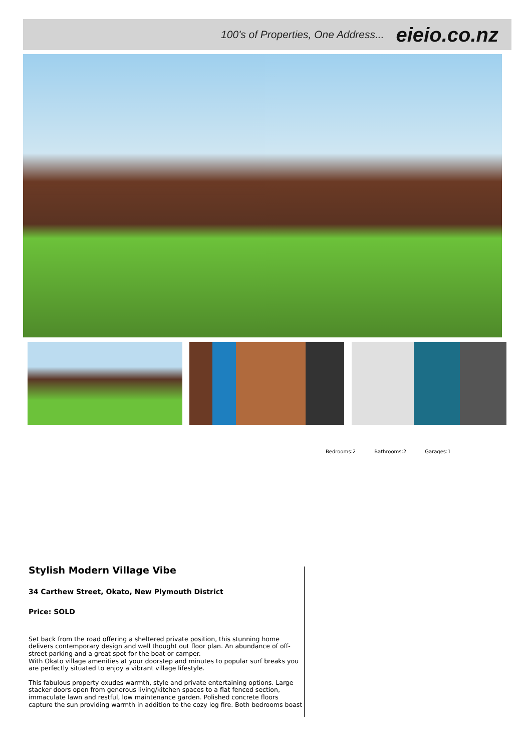100's of Properties, One Address... eieio.co.nz
Bedrooms:2 Bathrooms:2 Garages:1
Stylish Modern Village Vibe
34 Carthew Street, Okato, New Plymouth District
Price: SOLD
Set back from the road offering a sheltered private position, this stunning home delivers contemporary design and well thought out floor plan. An abundance of off-street parking and a great spot for the boat or camper.
With Okato village amenities at your doorstep and minutes to popular surf breaks you are perfectly situated to enjoy a vibrant village lifestyle.
This fabulous property exudes warmth, style and private entertaining options. Large stacker doors open from generous living/kitchen spaces to a flat fenced section, immaculate lawn and restful, low maintenance garden. Polished concrete floors capture the sun providing warmth in addition to the cozy log fire. Both bedrooms boast